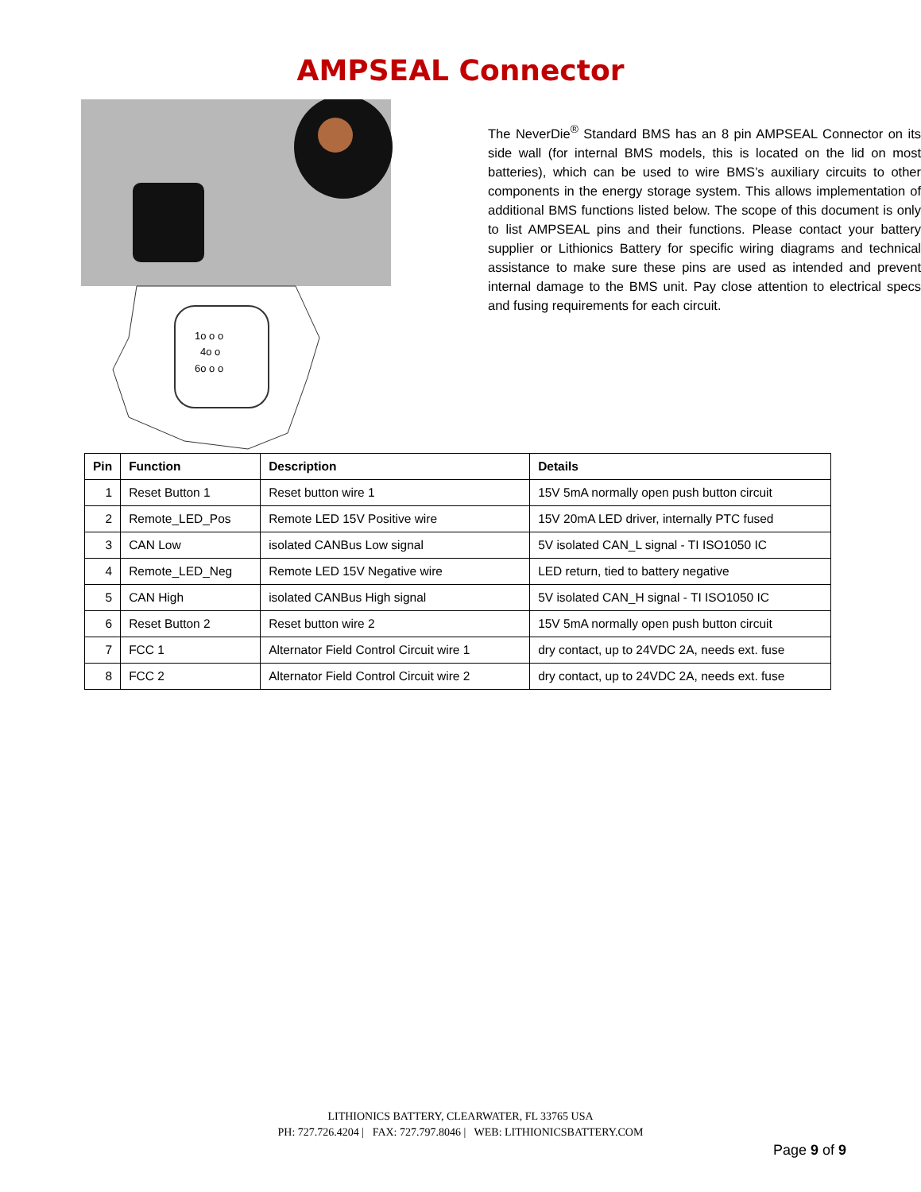AMPSEAL Connector
1o o o
4o o
6o o o
The NeverDie<sup>®</sup> Standard BMS has an 8 pin AMPSEAL Connector on its side wall (for internal BMS models, this is located on the lid on most batteries), which can be used to wire BMS’s auxiliary circuits to other components in the energy storage system. This allows implementation of additional BMS functions listed below. The scope of this document is only to list AMPSEAL pins and their functions. Please contact your battery supplier or Lithionics Battery for specific wiring diagrams and technical assistance to make sure these pins are used as intended and prevent internal damage to the BMS unit. Pay close attention to electrical specs and fusing requirements for each circuit.
| Pin | Function | Description | Details |
| --- | --- | --- | --- |
| 1 | Reset Button 1 | Reset button wire 1 | 15V 5mA normally open push button circuit |
| 2 | Remote_LED_Pos | Remote LED 15V Positive wire | 15V 20mA LED driver, internally PTC fused |
| 3 | CAN Low | isolated CANBus Low signal | 5V isolated CAN_L signal - TI ISO1050 IC |
| 4 | Remote_LED_Neg | Remote LED 15V Negative wire | LED return, tied to battery negative |
| 5 | CAN High | isolated CANBus High signal | 5V isolated CAN_H signal - TI ISO1050 IC |
| 6 | Reset Button 2 | Reset button wire 2 | 15V 5mA normally open push button circuit |
| 7 | FCC 1 | Alternator Field Control Circuit wire 1 | dry contact, up to 24VDC 2A, needs ext. fuse |
| 8 | FCC 2 | Alternator Field Control Circuit wire 2 | dry contact, up to 24VDC 2A, needs ext. fuse |
LITHIONICS BATTERY, CLEARWATER, FL 33765 USA
PH: 727.726.4204 | FAX: 727.797.8046 | WEB: LITHIONICSBATTERY.COM
Page 9 of 9